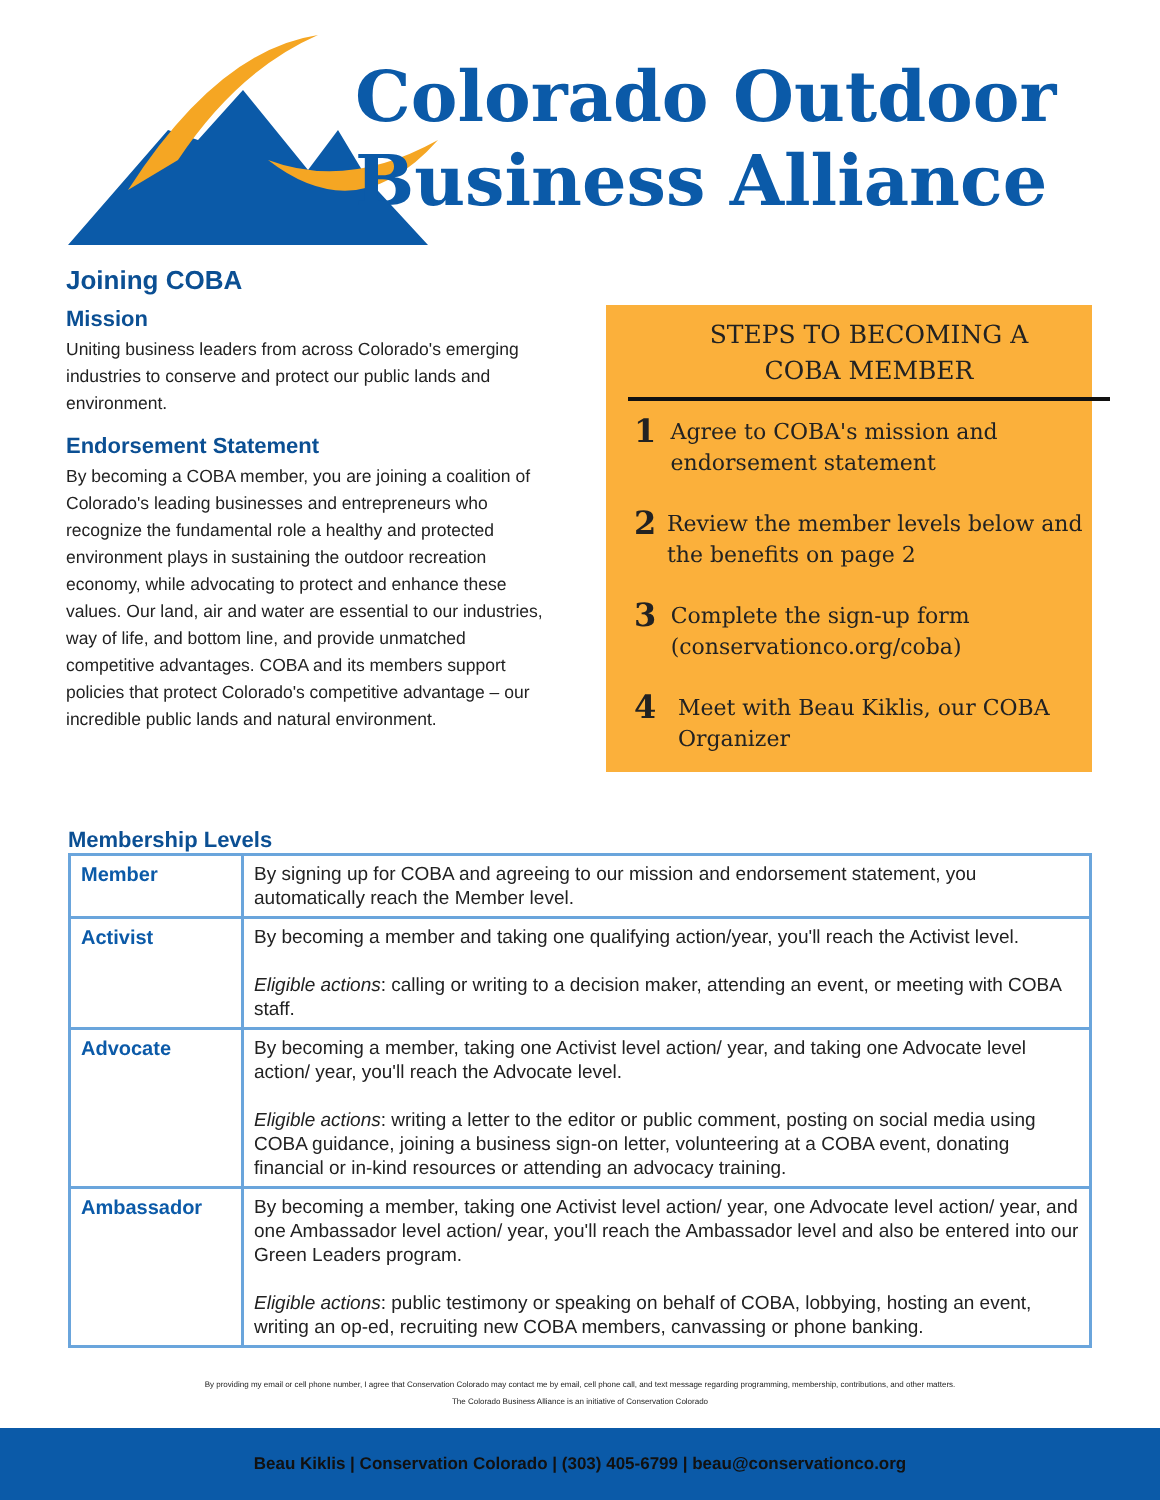Colorado Outdoor
Business Alliance
Joining COBA
Mission
Uniting business leaders from across Colorado's emerging industries to conserve and protect our public lands and environment.
Endorsement Statement
By becoming a COBA member, you are joining a coalition of Colorado's leading businesses and entrepreneurs who recognize the fundamental role a healthy and protected environment plays in sustaining the outdoor recreation economy, while advocating to protect and enhance these values. Our land, air and water are essential to our industries, way of life, and bottom line, and provide unmatched competitive advantages. COBA and its members support policies that protect Colorado's competitive advantage – our incredible public lands and natural environment.
STEPS TO BECOMING A
COBA MEMBER
1 Agree to COBA's mission and endorsement statement
2 Review the member levels below and the benefits on page 2
3 Complete the sign-up form (conservationco.org/coba)
4 Meet with Beau Kiklis, our COBA Organizer
Membership Levels
| Member | By signing up for COBA and agreeing to our mission and endorsement statement, you automatically reach the Member level. |
| Activist | By becoming a member and taking one qualifying action/year, you'll reach the Activist level. Eligible actions : calling or writing to a decision maker, attending an event, or meeting with COBA staff. |
| Advocate | By becoming a member, taking one Activist level action/ year, and taking one Advocate level action/ year, you'll reach the Advocate level. Eligible actions : writing a letter to the editor or public comment, posting on social media using COBA guidance, joining a business sign-on letter, volunteering at a COBA event, donating financial or in-kind resources or attending an advocacy training. |
| Ambassador | By becoming a member, taking one Activist level action/ year, one Advocate level action/ year, and one Ambassador level action/ year, you'll reach the Ambassador level and also be entered into our Green Leaders program. Eligible actions : public testimony or speaking on behalf of COBA, lobbying, hosting an event, writing an op-ed, recruiting new COBA members, canvassing or phone banking. |
By providing my email or cell phone number, I agree that Conservation Colorado may contact me by email, cell phone call, and text message regarding programming, membership, contributions, and other matters.
The Colorado Business Alliance is an initiative of Conservation Colorado
Beau Kiklis | Conservation Colorado | (303) 405-6799 | beau@conservationco.org